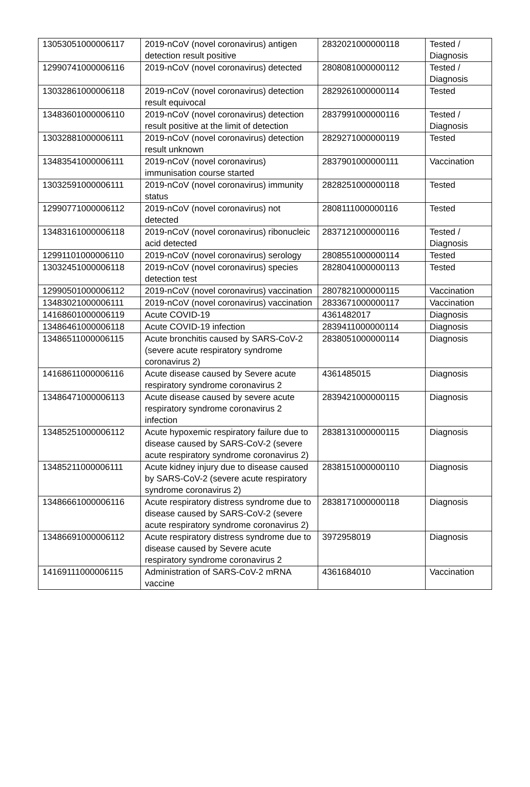| 13053051000006117 | 2019-nCoV (novel coronavirus) antigen detection result positive | 2832021000000118 | Tested / Diagnosis |
| 12990741000006116 | 2019-nCoV (novel coronavirus) detected | 2808081000000112 | Tested / Diagnosis |
| 13032861000006118 | 2019-nCoV (novel coronavirus) detection result equivocal | 2829261000000114 | Tested |
| 13483601000006110 | 2019-nCoV (novel coronavirus) detection result positive at the limit of detection | 2837991000000116 | Tested / Diagnosis |
| 13032881000006111 | 2019-nCoV (novel coronavirus) detection result unknown | 2829271000000119 | Tested |
| 13483541000006111 | 2019-nCoV (novel coronavirus) immunisation course started | 2837901000000111 | Vaccination |
| 13032591000006111 | 2019-nCoV (novel coronavirus) immunity status | 2828251000000118 | Tested |
| 12990771000006112 | 2019-nCoV (novel coronavirus) not detected | 2808111000000116 | Tested |
| 13483161000006118 | 2019-nCoV (novel coronavirus) ribonucleic acid detected | 2837121000000116 | Tested / Diagnosis |
| 12991101000006110 | 2019-nCoV (novel coronavirus) serology | 2808551000000114 | Tested |
| 13032451000006118 | 2019-nCoV (novel coronavirus) species detection test | 2828041000000113 | Tested |
| 12990501000006112 | 2019-nCoV (novel coronavirus) vaccination | 2807821000000115 | Vaccination |
| 13483021000006111 | 2019-nCoV (novel coronavirus) vaccination | 2833671000000117 | Vaccination |
| 14168601000006119 | Acute COVID-19 | 4361482017 | Diagnosis |
| 13486461000006118 | Acute COVID-19 infection | 2839411000000114 | Diagnosis |
| 13486511000006115 | Acute bronchitis caused by SARS-CoV-2 (severe acute respiratory syndrome coronavirus 2) | 2838051000000114 | Diagnosis |
| 14168611000006116 | Acute disease caused by Severe acute respiratory syndrome coronavirus 2 | 4361485015 | Diagnosis |
| 13486471000006113 | Acute disease caused by severe acute respiratory syndrome coronavirus 2 infection | 2839421000000115 | Diagnosis |
| 13485251000006112 | Acute hypoxemic respiratory failure due to disease caused by SARS-CoV-2 (severe acute respiratory syndrome coronavirus 2) | 2838131000000115 | Diagnosis |
| 13485211000006111 | Acute kidney injury due to disease caused by SARS-CoV-2 (severe acute respiratory syndrome coronavirus 2) | 2838151000000110 | Diagnosis |
| 13486661000006116 | Acute respiratory distress syndrome due to disease caused by SARS-CoV-2 (severe acute respiratory syndrome coronavirus 2) | 2838171000000118 | Diagnosis |
| 13486691000006112 | Acute respiratory distress syndrome due to disease caused by Severe acute respiratory syndrome coronavirus 2 | 3972958019 | Diagnosis |
| 14169111000006115 | Administration of SARS-CoV-2 mRNA vaccine | 4361684010 | Vaccination |